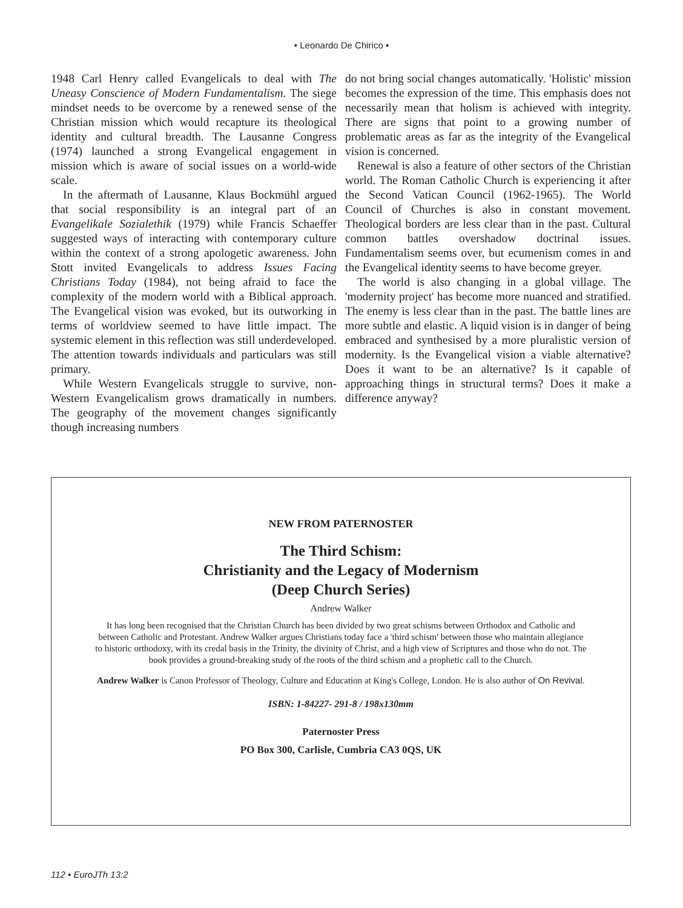• Leonardo De Chirico •
1948 Carl Henry called Evangelicals to deal with The Uneasy Conscience of Modern Fundamentalism. The siege mindset needs to be overcome by a renewed sense of the Christian mission which would recapture its theological identity and cultural breadth. The Lausanne Congress (1974) launched a strong Evangelical engagement in mission which is aware of social issues on a world-wide scale.
In the aftermath of Lausanne, Klaus Bockmühl argued that social responsibility is an integral part of an Evangelikale Sozialethik (1979) while Francis Schaeffer suggested ways of interacting with contemporary culture within the context of a strong apologetic awareness. John Stott invited Evangelicals to address Issues Facing Christians Today (1984), not being afraid to face the complexity of the modern world with a Biblical approach. The Evangelical vision was evoked, but its outworking in terms of worldview seemed to have little impact. The systemic element in this reflection was still underdeveloped. The attention towards individuals and particulars was still primary.
While Western Evangelicals struggle to survive, non-Western Evangelicalism grows dramatically in numbers. The geography of the movement changes significantly though increasing numbers
do not bring social changes automatically. 'Holistic' mission becomes the expression of the time. This emphasis does not necessarily mean that holism is achieved with integrity. There are signs that point to a growing number of problematic areas as far as the integrity of the Evangelical vision is concerned.
Renewal is also a feature of other sectors of the Christian world. The Roman Catholic Church is experiencing it after the Second Vatican Council (1962-1965). The World Council of Churches is also in constant movement. Theological borders are less clear than in the past. Cultural common battles overshadow doctrinal issues. Fundamentalism seems over, but ecumenism comes in and the Evangelical identity seems to have become greyer.
The world is also changing in a global village. The 'modernity project' has become more nuanced and stratified. The enemy is less clear than in the past. The battle lines are more subtle and elastic. A liquid vision is in danger of being embraced and synthesised by a more pluralistic version of modernity. Is the Evangelical vision a viable alternative? Does it want to be an alternative? Is it capable of approaching things in structural terms? Does it make a difference anyway?
NEW FROM PATERNOSTER
The Third Schism:
Christianity and the Legacy of Modernism
(Deep Church Series)
Andrew Walker
It has long been recognised that the Christian Church has been divided by two great schisms between Orthodox and Catholic and between Catholic and Protestant. Andrew Walker argues Christians today face a 'third schism' between those who maintain allegiance to historic orthodoxy, with its credal basis in the Trinity, the divinity of Christ, and a high view of Scriptures and those who do not. The book provides a ground-breaking study of the roots of the third schism and a prophetic call to the Church.
Andrew Walker is Canon Professor of Theology, Culture and Education at King's College, London. He is also author of On Revival.
ISBN: 1-84227- 291-8 / 198x130mm
Paternoster Press
PO Box 300, Carlisle, Cumbria CA3 0QS, UK
112 • EuroJTh 13:2